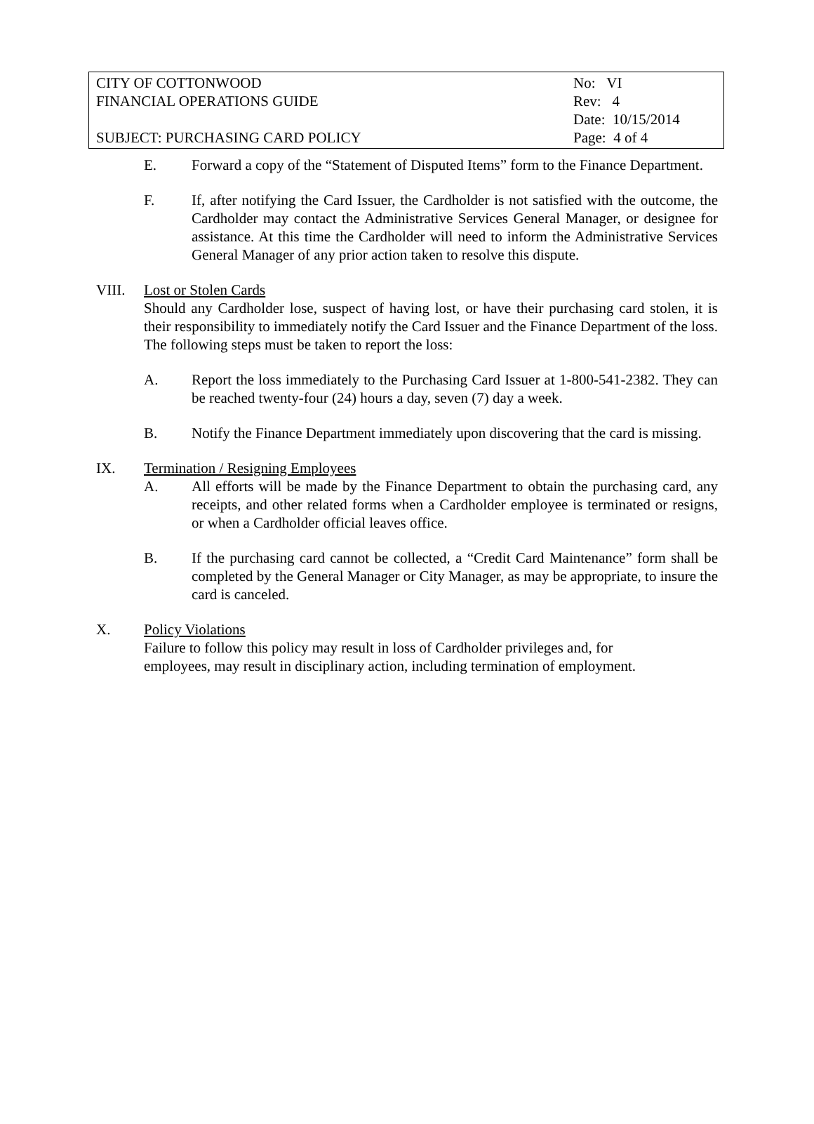CITY OF COTTONWOOD No: VI
FINANCIAL OPERATIONS GUIDE Rev: 4
Date: 10/15/2014
SUBJECT: PURCHASING CARD POLICY Page: 4 of 4
E. Forward a copy of the “Statement of Disputed Items” form to the Finance Department.
F. If, after notifying the Card Issuer, the Cardholder is not satisfied with the outcome, the Cardholder may contact the Administrative Services General Manager, or designee for assistance. At this time the Cardholder will need to inform the Administrative Services General Manager of any prior action taken to resolve this dispute.
VIII. Lost or Stolen Cards
Should any Cardholder lose, suspect of having lost, or have their purchasing card stolen, it is their responsibility to immediately notify the Card Issuer and the Finance Department of the loss. The following steps must be taken to report the loss:
A. Report the loss immediately to the Purchasing Card Issuer at 1-800-541-2382. They can be reached twenty-four (24) hours a day, seven (7) day a week.
B. Notify the Finance Department immediately upon discovering that the card is missing.
IX. Termination / Resigning Employees
A. All efforts will be made by the Finance Department to obtain the purchasing card, any receipts, and other related forms when a Cardholder employee is terminated or resigns, or when a Cardholder official leaves office.
B. If the purchasing card cannot be collected, a “Credit Card Maintenance” form shall be completed by the General Manager or City Manager, as may be appropriate, to insure the card is canceled.
X. Policy Violations
Failure to follow this policy may result in loss of Cardholder privileges and, for
employees, may result in disciplinary action, including termination of employment.